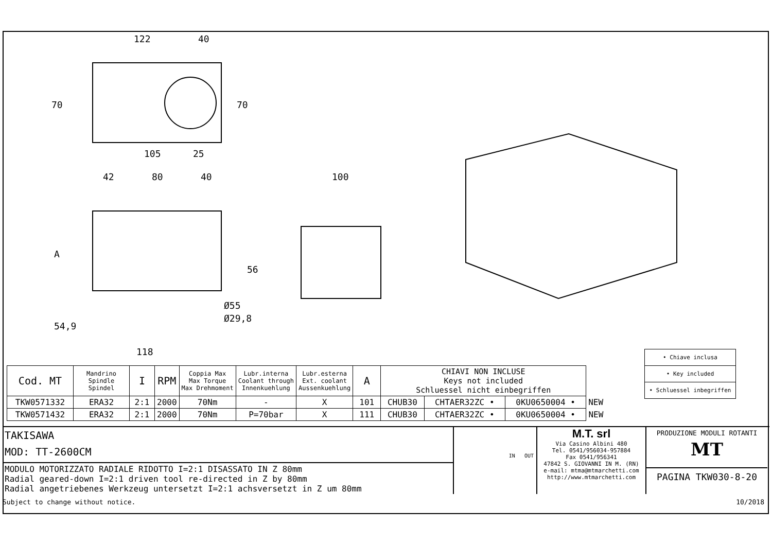122
40
105
25
42
80
40
100
A
56
54,9
Ø55
Ø29,8
118
70
70
• Chiave inclusa
• Key included
• Schluessel inbegriffen
| Cod. MT | Mandrino Spindle Spindel | I | RPM | Coppia Max Max Torque Max Drehmoment | Lubr.interna Coolant through Innenkuehlung | Lubr.esterna Ext. coolant Aussenkuehlung | A | CHIAVI NON INCLUSE Keys not included Schluessel nicht einbegriffen | | | |
| --- | --- | --- | --- | --- | --- | --- | --- | --- | --- | --- | --- |
| TKW0571332 | ERA32 | 2:1 | 2000 | 70Nm | - | X | 101 | CHUB30 | CHTAER32ZC • | 0KU0650004 • | NEW |
| TKW0571432 | ERA32 | 2:1 | 2000 | 70Nm | P=70bar | X | 111 | CHUB30 | CHTAER32ZC • | 0KU0650004 • | NEW |
TAKISAWA
MOD: TT-2600CM
MODULO MOTORIZZATO RADIALE RIDOTTO I=2:1 DISASSATO IN Z 80mm
Radial geared-down I=2:1 driven tool re-directed in Z by 80mm
Radial angetriebenes Werkzeug untersetzt I=2:1 achsversetzt in Z um 80mm
IN OUT
M.T. srl
Via Casino Albini 480
Tel. 0541/956034-957884
Fax 0541/956341
47842 S. GIOVANNI IN M. (RN)
e-mail: mtma@mtmarchetti.com
http://www.mtmarchetti.com
PRODUZIONE MODULI ROTANTI
MT
PAGINA TKW030-8-20
Subject to change without notice. 10/2018